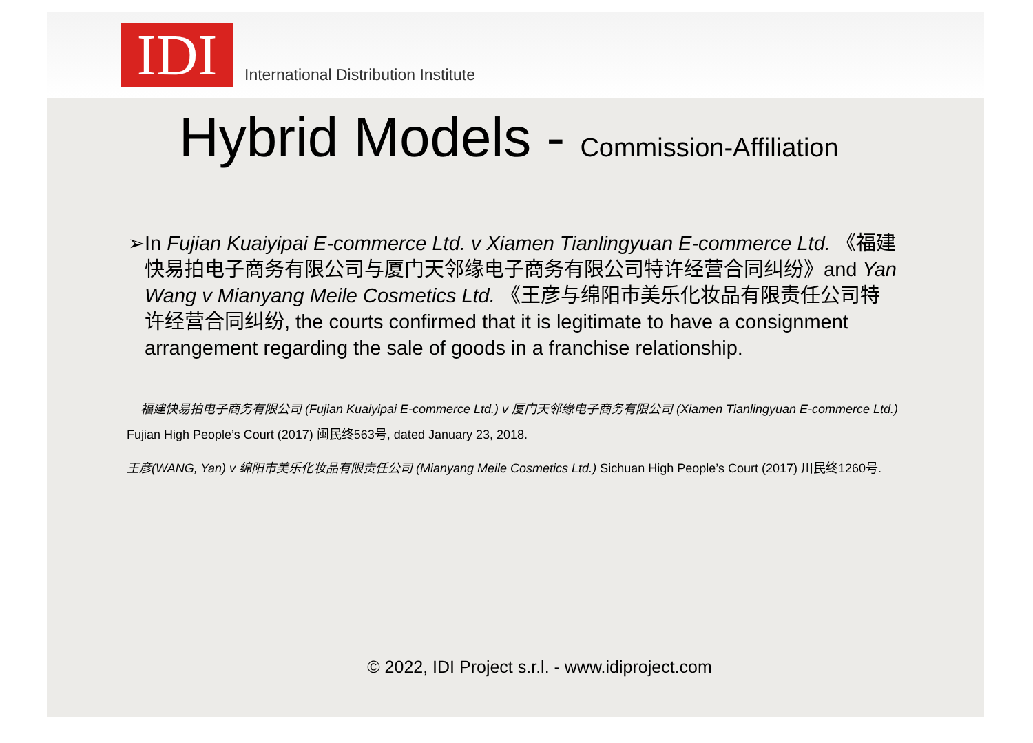IDI
International Distribution Institute
Hybrid Models - Commission-Affiliation
➢ In Fujian Kuaiyipai E-commerce Ltd. v Xiamen Tianlingyuan E-commerce Ltd. 《福建快易拍电子商务有限公司与厦门天邻缘电子商务有限公司特许经营合同纠纷》and Yan Wang v Mianyang Meile Cosmetics Ltd. 《王彦与绵阳市美乐化妆品有限责任公司特许经营合同纠纷, the courts confirmed that it is legitimate to have a consignment arrangement regarding the sale of goods in a franchise relationship.
福建快易拍电子商务有限公司 (Fujian Kuaiyipai E-commerce Ltd.) v 厦门天邻缘电子商务有限公司 (Xiamen Tianlingyuan E-commerce Ltd.) Fujian High People’s Court (2017) 闽民终563号, dated January 23, 2018.
王彦(WANG, Yan) v 绵阳市美乐化妆品有限责任公司 (Mianyang Meile Cosmetics Ltd.) Sichuan High People’s Court (2017) 川民终1260号.
© 2022, IDI Project s.r.l. - www.idiproject.com